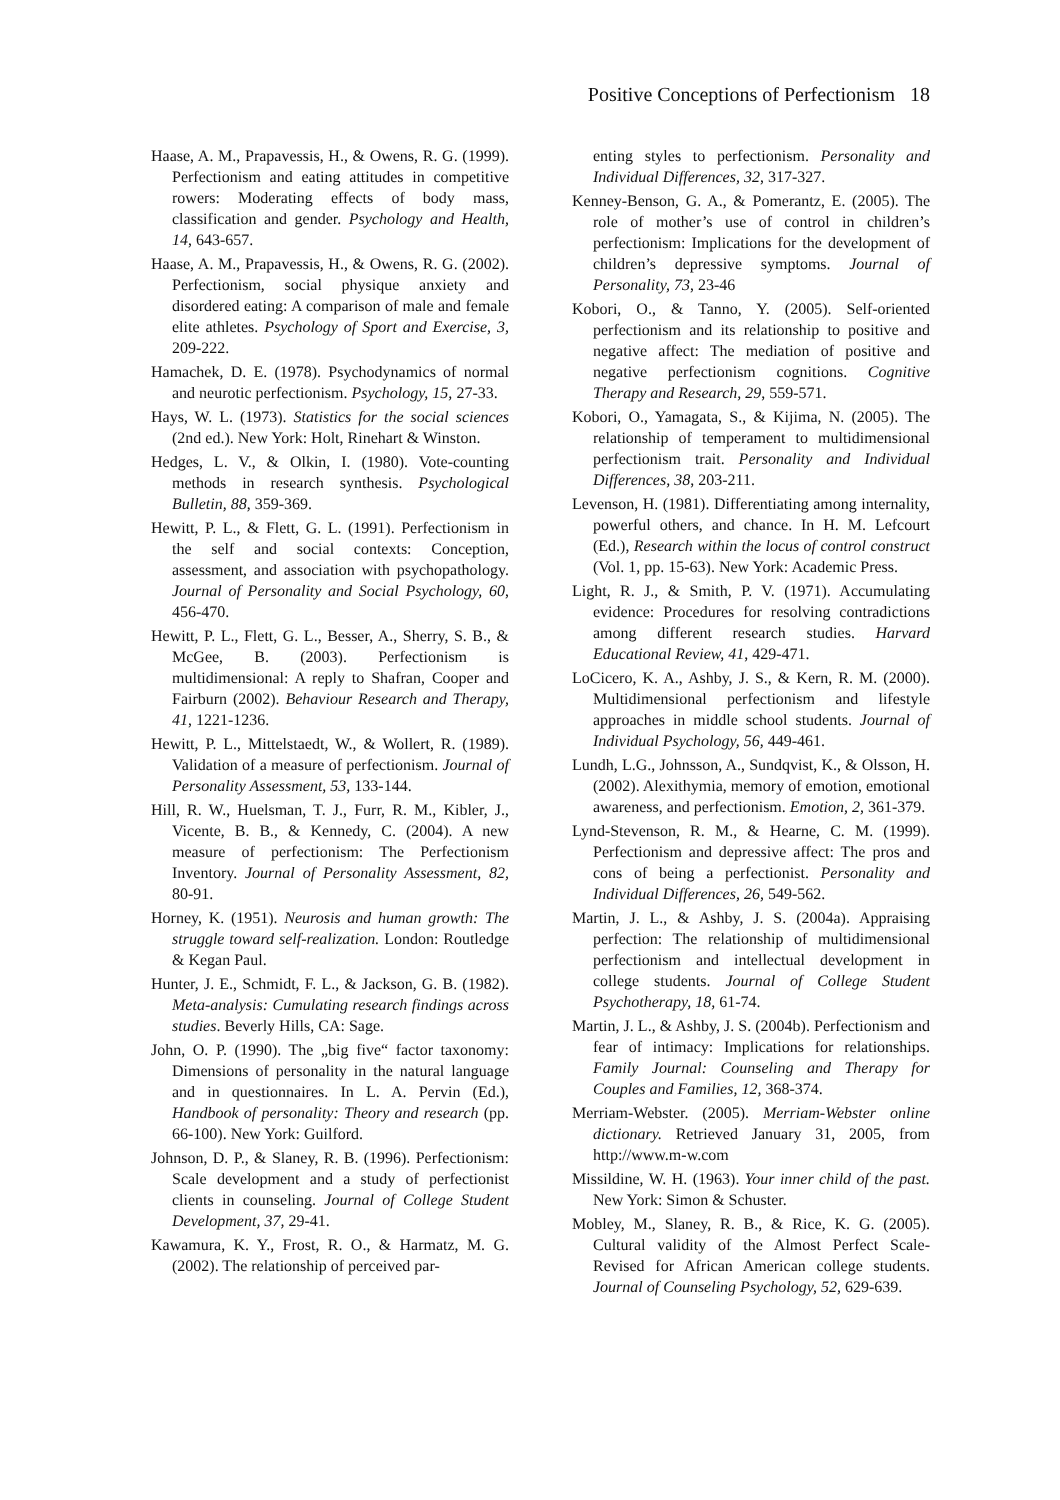Positive Conceptions of Perfectionism 18
Haase, A. M., Prapavessis, H., & Owens, R. G. (1999). Perfectionism and eating attitudes in competitive rowers: Moderating effects of body mass, classification and gender. Psychology and Health, 14, 643-657.
Haase, A. M., Prapavessis, H., & Owens, R. G. (2002). Perfectionism, social physique anxiety and disordered eating: A comparison of male and female elite athletes. Psychology of Sport and Exercise, 3, 209-222.
Hamachek, D. E. (1978). Psychodynamics of normal and neurotic perfectionism. Psychology, 15, 27-33.
Hays, W. L. (1973). Statistics for the social sciences (2nd ed.). New York: Holt, Rinehart & Winston.
Hedges, L. V., & Olkin, I. (1980). Vote-counting methods in research synthesis. Psychological Bulletin, 88, 359-369.
Hewitt, P. L., & Flett, G. L. (1991). Perfectionism in the self and social contexts: Conception, assessment, and association with psychopathology. Journal of Personality and Social Psychology, 60, 456-470.
Hewitt, P. L., Flett, G. L., Besser, A., Sherry, S. B., & McGee, B. (2003). Perfectionism is multidimensional: A reply to Shafran, Cooper and Fairburn (2002). Behaviour Research and Therapy, 41, 1221-1236.
Hewitt, P. L., Mittelstaedt, W., & Wollert, R. (1989). Validation of a measure of perfectionism. Journal of Personality Assessment, 53, 133-144.
Hill, R. W., Huelsman, T. J., Furr, R. M., Kibler, J., Vicente, B. B., & Kennedy, C. (2004). A new measure of perfectionism: The Perfectionism Inventory. Journal of Personality Assessment, 82, 80-91.
Horney, K. (1951). Neurosis and human growth: The struggle toward self-realization. London: Routledge & Kegan Paul.
Hunter, J. E., Schmidt, F. L., & Jackson, G. B. (1982). Meta-analysis: Cumulating research findings across studies. Beverly Hills, CA: Sage.
John, O. P. (1990). The „big five“ factor taxonomy: Dimensions of personality in the natural language and in questionnaires. In L. A. Pervin (Ed.), Handbook of personality: Theory and research (pp. 66-100). New York: Guilford.
Johnson, D. P., & Slaney, R. B. (1996). Perfectionism: Scale development and a study of perfectionist clients in counseling. Journal of College Student Development, 37, 29-41.
Kawamura, K. Y., Frost, R. O., & Harmatz, M. G. (2002). The relationship of perceived par-
enting styles to perfectionism. Personality and Individual Differences, 32, 317-327.
Kenney-Benson, G. A., & Pomerantz, E. (2005). The role of mother’s use of control in children’s perfectionism: Implications for the development of children’s depressive symptoms. Journal of Personality, 73, 23-46
Kobori, O., & Tanno, Y. (2005). Self-oriented perfectionism and its relationship to positive and negative affect: The mediation of positive and negative perfectionism cognitions. Cognitive Therapy and Research, 29, 559-571.
Kobori, O., Yamagata, S., & Kijima, N. (2005). The relationship of temperament to multidimensional perfectionism trait. Personality and Individual Differences, 38, 203-211.
Levenson, H. (1981). Differentiating among internality, powerful others, and chance. In H. M. Lefcourt (Ed.), Research within the locus of control construct (Vol. 1, pp. 15-63). New York: Academic Press.
Light, R. J., & Smith, P. V. (1971). Accumulating evidence: Procedures for resolving contradictions among different research studies. Harvard Educational Review, 41, 429-471.
LoCicero, K. A., Ashby, J. S., & Kern, R. M. (2000). Multidimensional perfectionism and lifestyle approaches in middle school students. Journal of Individual Psychology, 56, 449-461.
Lundh, L.G., Johnsson, A., Sundqvist, K., & Olsson, H. (2002). Alexithymia, memory of emotion, emotional awareness, and perfectionism. Emotion, 2, 361-379.
Lynd-Stevenson, R. M., & Hearne, C. M. (1999). Perfectionism and depressive affect: The pros and cons of being a perfectionist. Personality and Individual Differences, 26, 549-562.
Martin, J. L., & Ashby, J. S. (2004a). Appraising perfection: The relationship of multidimensional perfectionism and intellectual development in college students. Journal of College Student Psychotherapy, 18, 61-74.
Martin, J. L., & Ashby, J. S. (2004b). Perfectionism and fear of intimacy: Implications for relationships. Family Journal: Counseling and Therapy for Couples and Families, 12, 368-374.
Merriam-Webster. (2005). Merriam-Webster online dictionary. Retrieved January 31, 2005, from http://www.m-w.com
Missildine, W. H. (1963). Your inner child of the past. New York: Simon & Schuster.
Mobley, M., Slaney, R. B., & Rice, K. G. (2005). Cultural validity of the Almost Perfect Scale-Revised for African American college students. Journal of Counseling Psychology, 52, 629-639.